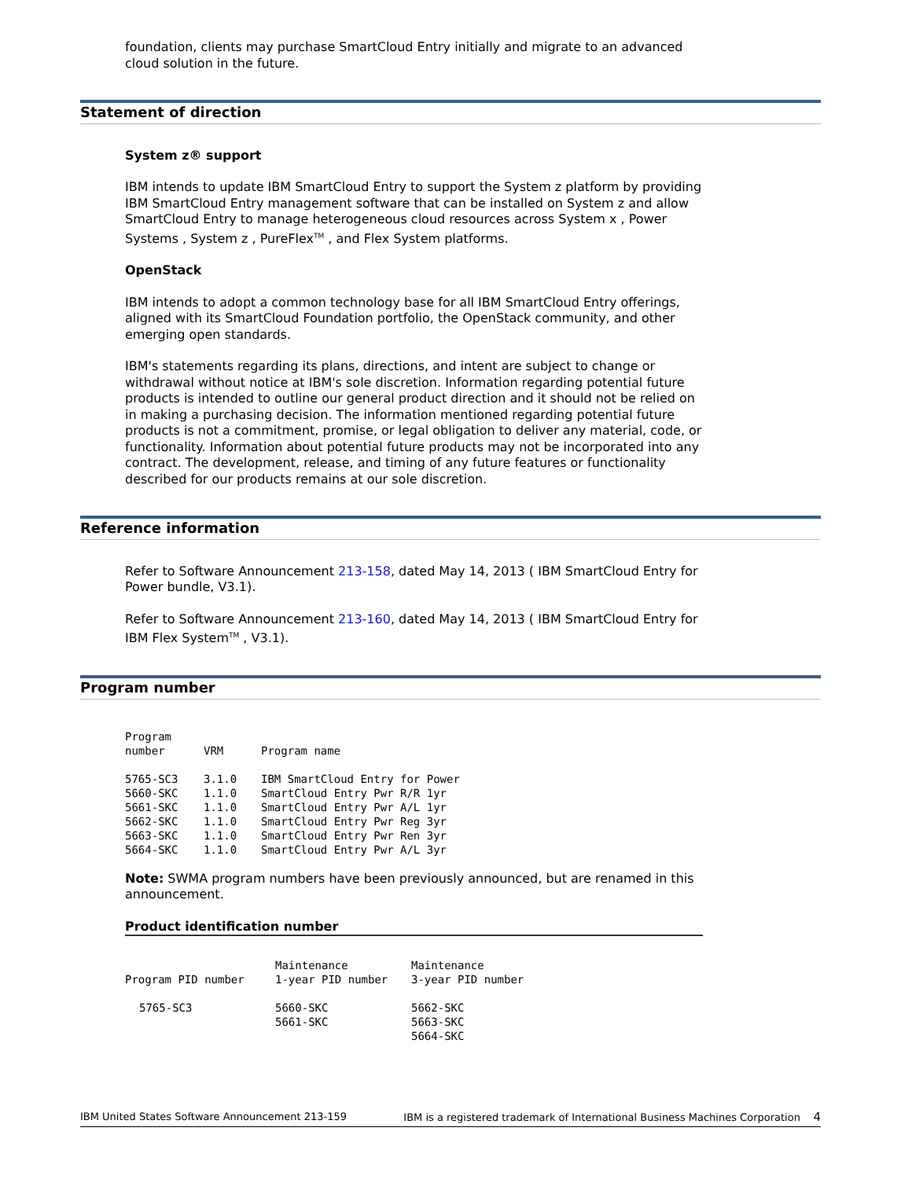foundation, clients may purchase SmartCloud Entry initially and migrate to an advanced cloud solution in the future.
Statement of direction
System z® support
IBM intends to update IBM SmartCloud Entry to support the System z platform by providing IBM SmartCloud Entry management software that can be installed on System z and allow SmartCloud Entry to manage heterogeneous cloud resources across System x , Power Systems , System z , PureFlex<sup>TM</sup> , and Flex System platforms.
OpenStack
IBM intends to adopt a common technology base for all IBM SmartCloud Entry offerings, aligned with its SmartCloud Foundation portfolio, the OpenStack community, and other emerging open standards.
IBM's statements regarding its plans, directions, and intent are subject to change or withdrawal without notice at IBM's sole discretion. Information regarding potential future products is intended to outline our general product direction and it should not be relied on in making a purchasing decision. The information mentioned regarding potential future products is not a commitment, promise, or legal obligation to deliver any material, code, or functionality. Information about potential future products may not be incorporated into any contract. The development, release, and timing of any future features or functionality described for our products remains at our sole discretion.
Reference information
Refer to Software Announcement 213-158, dated May 14, 2013 ( IBM SmartCloud Entry for Power bundle, V3.1).
Refer to Software Announcement 213-160, dated May 14, 2013 ( IBM SmartCloud Entry for IBM Flex System<sup>TM</sup> , V3.1).
Program number
| Program number | VRM | Program name |
| --- | --- | --- |
| 5765-SC3 | 3.1.0 | IBM SmartCloud Entry for Power |
| 5660-SKC | 1.1.0 | SmartCloud Entry Pwr R/R 1yr |
| 5661-SKC | 1.1.0 | SmartCloud Entry Pwr A/L 1yr |
| 5662-SKC | 1.1.0 | SmartCloud Entry Pwr Reg 3yr |
| 5663-SKC | 1.1.0 | SmartCloud Entry Pwr Ren 3yr |
| 5664-SKC | 1.1.0 | SmartCloud Entry Pwr A/L 3yr |
Note: SWMA program numbers have been previously announced, but are renamed in this announcement.
Product identification number
| Program PID number | Maintenance 1-year PID number | Maintenance 3-year PID number |
| --- | --- | --- |
| 5765-SC3 | 5660-SKC 5661-SKC | 5662-SKC 5663-SKC 5664-SKC |
IBM United States Software Announcement 213-159 IBM is a registered trademark of International Business Machines Corporation 4